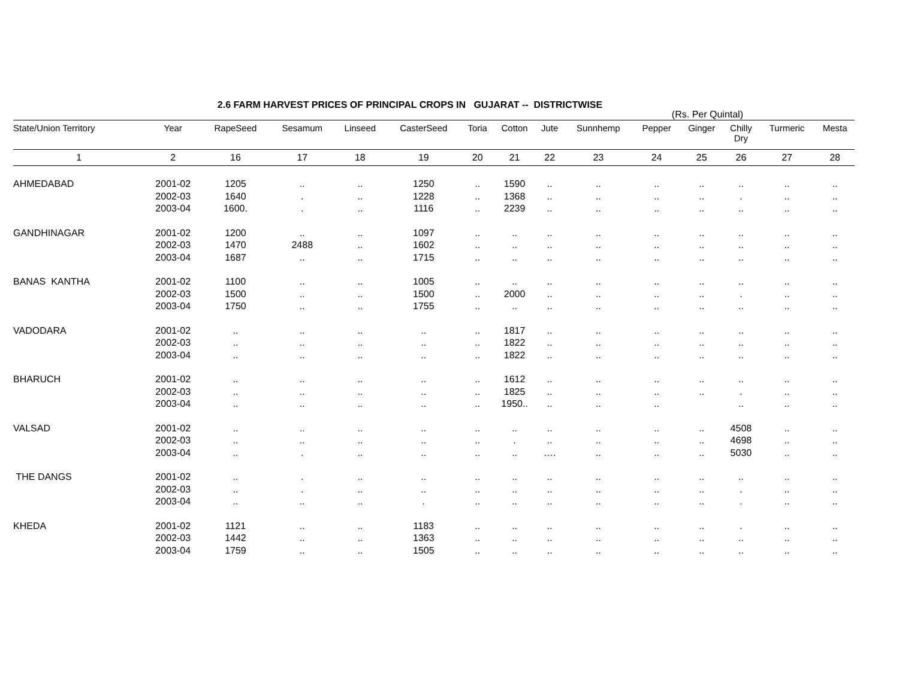2.6 FARM HARVEST PRICES OF PRINCIPAL CROPS IN GUJARAT -- DISTRICTWISE
(Rs. Per Quintal)
| State/Union Territory | Year | RapeSeed | Sesamum | Linseed | CasterSeed | Toria | Cotton | Jute | Sunnhemp | Pepper | Ginger | Chilly Dry | Turmeric | Mesta |
| --- | --- | --- | --- | --- | --- | --- | --- | --- | --- | --- | --- | --- | --- | --- |
| 1 | 2 | 16 | 17 | 18 | 19 | 20 | 21 | 22 | 23 | 24 | 25 | 26 | 27 | 28 |
| AHMEDABAD | 2001-02 | 1205 | .. | .. | 1250 | .. | 1590 | .. | .. | .. | .. | .. | .. | .. |
| | 2002-03 | 1640 | . | .. | 1228 | .. | 1368 | .. | .. | .. | .. | . | .. | .. |
| | 2003-04 | 1600. | . | .. | 1116 | .. | 2239 | .. | .. | .. | .. | .. | .. | .. |
| GANDHINAGAR | 2001-02 | 1200 | .. | .. | 1097 | .. | .. | .. | .. | .. | .. | .. | .. | .. |
| | 2002-03 | 1470 | 2488 | .. | 1602 | .. | .. | .. | .. | .. | .. | .. | .. | .. |
| | 2003-04 | 1687 | .. | .. | 1715 | .. | .. | .. | .. | .. | .. | .. | .. | .. |
| BANAS KANTHA | 2001-02 | 1100 | .. | .. | 1005 | .. | .. | .. | .. | .. | .. | .. | .. | .. |
| | 2002-03 | 1500 | .. | .. | 1500 | .. | 2000 | .. | .. | .. | .. | . | .. | .. |
| | 2003-04 | 1750 | .. | .. | 1755 | .. | .. | .. | .. | .. | .. | .. | .. | .. |
| VADODARA | 2001-02 | .. | .. | .. | .. | .. | 1817 | .. | .. | .. | .. | .. | .. | .. |
| | 2002-03 | .. | .. | .. | .. | .. | 1822 | .. | .. | .. | .. | .. | .. | .. |
| | 2003-04 | .. | .. | .. | .. | .. | 1822 | .. | .. | .. | .. | .. | .. | .. |
| BHARUCH | 2001-02 | .. | .. | .. | .. | .. | 1612 | .. | .. | .. | .. | .. | .. | .. |
| | 2002-03 | .. | .. | .. | .. | .. | 1825 | .. | .. | .. | .. | . | .. | .. |
| | 2003-04 | .. | .. | .. | .. | .. | 1950.. | .. | .. | .. | | .. | .. | .. |
| VALSAD | 2001-02 | .. | .. | .. | .. | .. | .. | .. | .. | .. | .. | 4508 | .. | .. |
| | 2002-03 | .. | .. | .. | .. | .. | . | .. | .. | .. | .. | 4698 | .. | .. |
| | 2003-04 | .. | . | .. | .. | .. | .. | …. | .. | .. | .. | 5030 | .. | .. |
| THE DANGS | 2001-02 | .. | . | .. | .. | .. | .. | .. | .. | .. | .. | .. | .. | .. |
| | 2002-03 | .. | . | .. | .. | .. | .. | .. | .. | .. | .. | . | .. | .. |
| | 2003-04 | .. | .. | .. | . | .. | .. | .. | .. | .. | .. | . | .. | .. |
| KHEDA | 2001-02 | 1121 | .. | .. | 1183 | .. | .. | .. | .. | .. | .. | . | .. | .. |
| | 2002-03 | 1442 | .. | .. | 1363 | .. | .. | .. | .. | .. | .. | .. | .. | .. |
| | 2003-04 | 1759 | .. | .. | 1505 | .. | .. | .. | .. | .. | .. | .. | .. | .. |